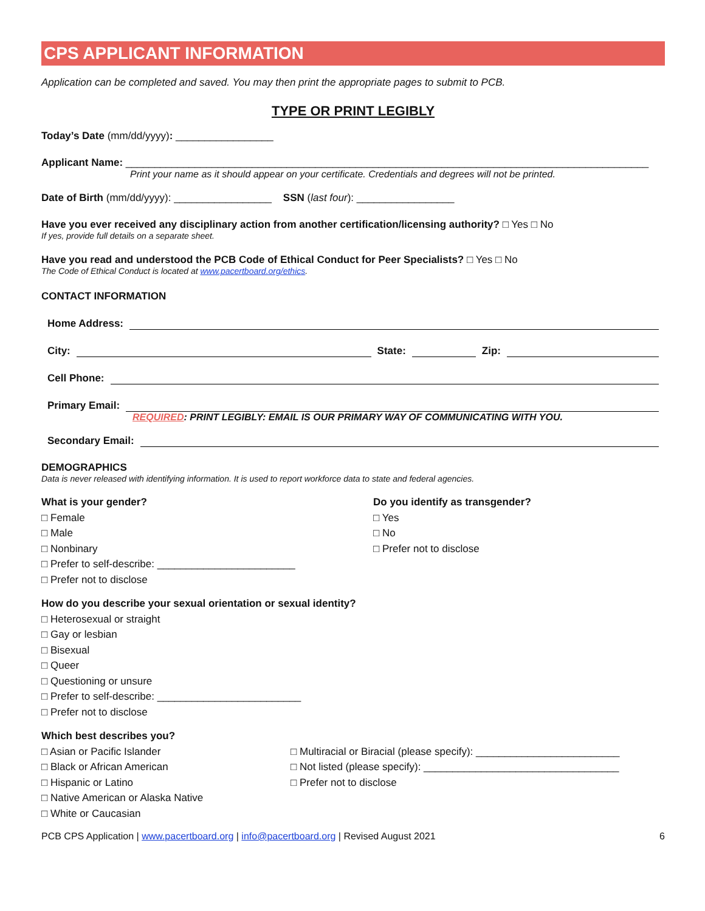CPS APPLICANT INFORMATION
Application can be completed and saved. You may then print the appropriate pages to submit to PCB.
TYPE OR PRINT LEGIBLY
Today’s Date (mm/dd/yyyy): _________________
Applicant Name: ___________________________________________________________________________________________
Print your name as it should appear on your certificate. Credentials and degrees will not be printed.
Date of Birth (mm/dd/yyyy): _________________ SSN (last four): _________________
Have you ever received any disciplinary action from another certification/licensing authority? □ Yes □ No
If yes, provide full details on a separate sheet.
Have you read and understood the PCB Code of Ethical Conduct for Peer Specialists? □ Yes □ No
The Code of Ethical Conduct is located at www.pacertboard.org/ethics.
CONTACT INFORMATION
Home Address:
City: State: Zip:
Cell Phone:
Primary Email:
REQUIRED: PRINT LEGIBLY: EMAIL IS OUR PRIMARY WAY OF COMMUNICATING WITH YOU.
Secondary Email:
DEMOGRAPHICS
Data is never released with identifying information. It is used to report workforce data to state and federal agencies.
What is your gender?
□ Female
□ Male
□ Nonbinary
□ Prefer to self-describe: ________________________
□ Prefer not to disclose
Do you identify as transgender?
□ Yes
□ No
□ Prefer not to disclose
How do you describe your sexual orientation or sexual identity?
□ Heterosexual or straight
□ Gay or lesbian
□ Bisexual
□ Queer
□ Questioning or unsure
□ Prefer to self-describe: _________________________
□ Prefer not to disclose
Which best describes you?
□ Asian or Pacific Islander
□ Black or African American
□ Hispanic or Latino
□ Native American or Alaska Native
□ White or Caucasian
□ Multiracial or Biracial (please specify): _________________________
□ Not listed (please specify): __________________________________
□ Prefer not to disclose
PCB CPS Application | www.pacertboard.org | info@pacertboard.org | Revised August 2021 6